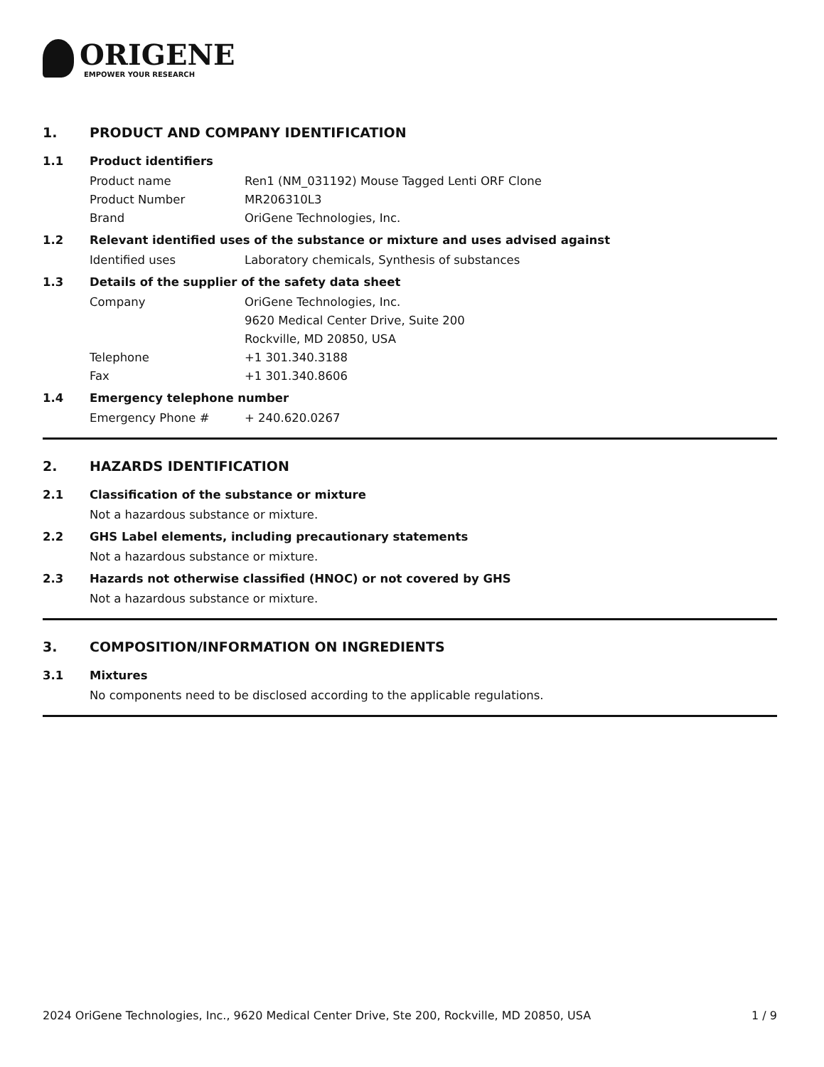ORIGENE
EMPOWER YOUR RESEARCH
1. PRODUCT AND COMPANY IDENTIFICATION
1.1 Product identifiers
Product name Ren1 (NM_031192) Mouse Tagged Lenti ORF Clone
Product Number MR206310L3
Brand OriGene Technologies, Inc.
1.2 Relevant identified uses of the substance or mixture and uses advised against
Identified uses Laboratory chemicals, Synthesis of substances
1.3 Details of the supplier of the safety data sheet
Company OriGene Technologies, Inc.
9620 Medical Center Drive, Suite 200
Rockville, MD 20850, USA
Telephone +1 301.340.3188
Fax +1 301.340.8606
1.4 Emergency telephone number
Emergency Phone # + 240.620.0267
2. HAZARDS IDENTIFICATION
2.1 Classification of the substance or mixture
Not a hazardous substance or mixture.
2.2 GHS Label elements, including precautionary statements
Not a hazardous substance or mixture.
2.3 Hazards not otherwise classified (HNOC) or not covered by GHS
Not a hazardous substance or mixture.
3. COMPOSITION/INFORMATION ON INGREDIENTS
3.1 Mixtures
No components need to be disclosed according to the applicable regulations.
2024 OriGene Technologies, Inc., 9620 Medical Center Drive, Ste 200, Rockville, MD 20850, USA 1 / 9